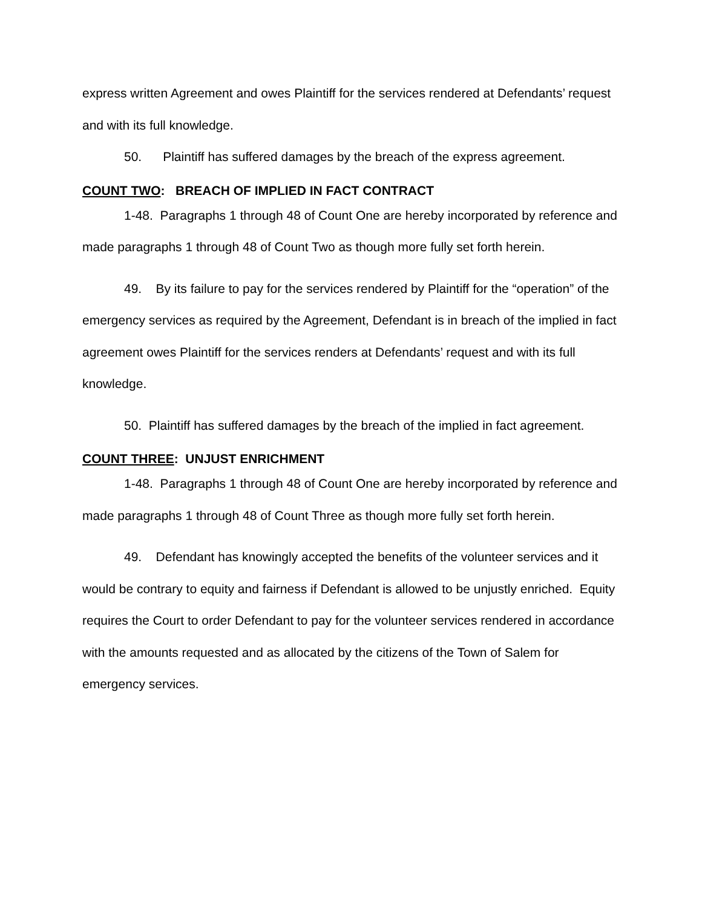express written Agreement and owes Plaintiff for the services rendered at Defendants’ request and with its full knowledge.
50. Plaintiff has suffered damages by the breach of the express agreement.
COUNT TWO: BREACH OF IMPLIED IN FACT CONTRACT
1-48. Paragraphs 1 through 48 of Count One are hereby incorporated by reference and made paragraphs 1 through 48 of Count Two as though more fully set forth herein.
49. By its failure to pay for the services rendered by Plaintiff for the “operation” of the emergency services as required by the Agreement, Defendant is in breach of the implied in fact agreement owes Plaintiff for the services renders at Defendants’ request and with its full knowledge.
50. Plaintiff has suffered damages by the breach of the implied in fact agreement.
COUNT THREE: UNJUST ENRICHMENT
1-48. Paragraphs 1 through 48 of Count One are hereby incorporated by reference and made paragraphs 1 through 48 of Count Three as though more fully set forth herein.
49. Defendant has knowingly accepted the benefits of the volunteer services and it would be contrary to equity and fairness if Defendant is allowed to be unjustly enriched. Equity requires the Court to order Defendant to pay for the volunteer services rendered in accordance with the amounts requested and as allocated by the citizens of the Town of Salem for emergency services.